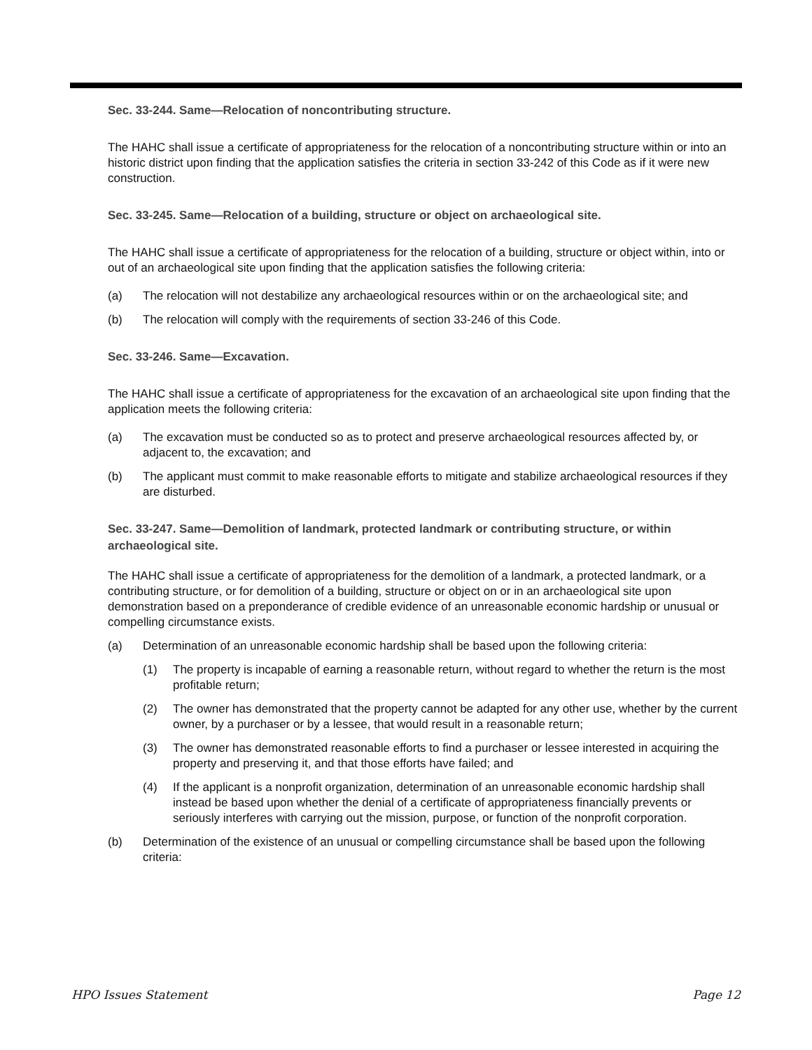Sec. 33-244. Same—Relocation of noncontributing structure.
The HAHC shall issue a certificate of appropriateness for the relocation of a noncontributing structure within or into an historic district upon finding that the application satisfies the criteria in section 33-242 of this Code as if it were new construction.
Sec. 33-245. Same—Relocation of a building, structure or object on archaeological site.
The HAHC shall issue a certificate of appropriateness for the relocation of a building, structure or object within, into or out of an archaeological site upon finding that the application satisfies the following criteria:
(a) The relocation will not destabilize any archaeological resources within or on the archaeological site; and
(b) The relocation will comply with the requirements of section 33-246 of this Code.
Sec. 33-246. Same—Excavation.
The HAHC shall issue a certificate of appropriateness for the excavation of an archaeological site upon finding that the application meets the following criteria:
(a) The excavation must be conducted so as to protect and preserve archaeological resources affected by, or adjacent to, the excavation; and
(b) The applicant must commit to make reasonable efforts to mitigate and stabilize archaeological resources if they are disturbed.
Sec. 33-247. Same—Demolition of landmark, protected landmark or contributing structure, or within archaeological site.
The HAHC shall issue a certificate of appropriateness for the demolition of a landmark, a protected landmark, or a contributing structure, or for demolition of a building, structure or object on or in an archaeological site upon demonstration based on a preponderance of credible evidence of an unreasonable economic hardship or unusual or compelling circumstance exists.
(a) Determination of an unreasonable economic hardship shall be based upon the following criteria:
(1) The property is incapable of earning a reasonable return, without regard to whether the return is the most profitable return;
(2) The owner has demonstrated that the property cannot be adapted for any other use, whether by the current owner, by a purchaser or by a lessee, that would result in a reasonable return;
(3) The owner has demonstrated reasonable efforts to find a purchaser or lessee interested in acquiring the property and preserving it, and that those efforts have failed; and
(4) If the applicant is a nonprofit organization, determination of an unreasonable economic hardship shall instead be based upon whether the denial of a certificate of appropriateness financially prevents or seriously interferes with carrying out the mission, purpose, or function of the nonprofit corporation.
(b) Determination of the existence of an unusual or compelling circumstance shall be based upon the following criteria:
HPO Issues Statement Page 12